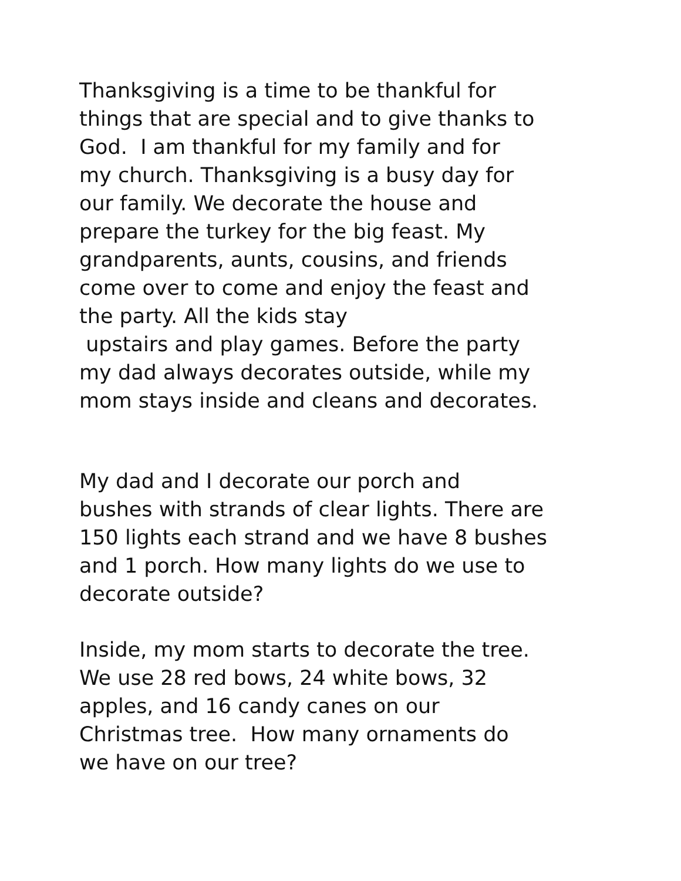Thanksgiving is a time to be thankful for
things that are special and to give thanks to
God. I am thankful for my family and for
my church. Thanksgiving is a busy day for
our family. We decorate the house and
prepare the turkey for the big feast. My
grandparents, aunts, cousins, and friends
come over to come and enjoy the feast and
the party. All the kids stay
upstairs and play games. Before the party
my dad always decorates outside, while my
mom stays inside and cleans and decorates.
My dad and I decorate our porch and
bushes with strands of clear lights. There are
150 lights each strand and we have 8 bushes
and 1 porch. How many lights do we use to
decorate outside?
Inside, my mom starts to decorate the tree.
We use 28 red bows, 24 white bows, 32
apples, and 16 candy canes on our
Christmas tree. How many ornaments do
we have on our tree?